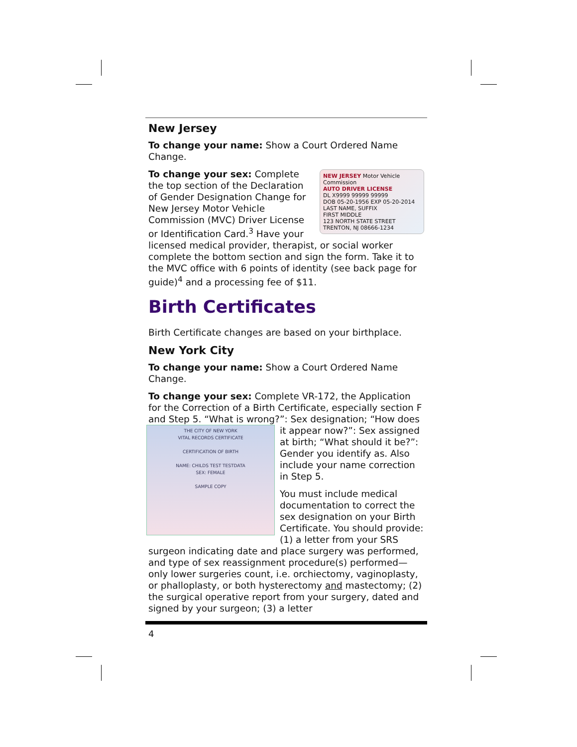New Jersey
To change your name: Show a Court Ordered Name Change.
NEW JERSEY Motor Vehicle Commission
AUTO DRIVER LICENSE
DL X9999 99999 99999
DOB 05-20-1956 EXP 05-20-2014
LAST NAME, SUFFIX
FIRST MIDDLE
123 NORTH STATE STREET
TRENTON, NJ 08666-1234
To change your sex: Complete the top section of the Declaration of Gender Designation Change for New Jersey Motor Vehicle Commission (MVC) Driver License or Identification Card.<sup>3</sup> Have your licensed medical provider, therapist, or social worker complete the bottom section and sign the form. Take it to the MVC office with 6 points of identity (see back page for guide)<sup>4</sup> and a processing fee of $11.
Birth Certificates
Birth Certificate changes are based on your birthplace.
New York City
To change your name: Show a Court Ordered Name Change.
To change your sex: Complete VR-172, the Application for the Correction of a Birth Certificate, especially section F and Step 5. “What is wrong?”: Sex designation; “How
THE CITY OF NEW YORK
VITAL RECORDS CERTIFICATE
CERTIFICATION OF BIRTH
NAME: CHILDS TEST TESTDATA
SEX: FEMALE
SAMPLE COPY
does it appear now?”: Sex assigned at birth; “What should it be?”: Gender you identify as. Also include your name correction in Step 5.
You must include medical documentation to correct the sex designation on your Birth Certificate. You should provide: (1) a letter from your SRS surgeon indicating date and place surgery was performed, and type of sex reassignment procedure(s) performed—only lower surgeries count, i.e. orchiectomy, vaginoplasty, or phalloplasty, or both hysterectomy and mastectomy; (2) the surgical operative report from your surgery, dated and signed by your surgeon; (3) a letter
4